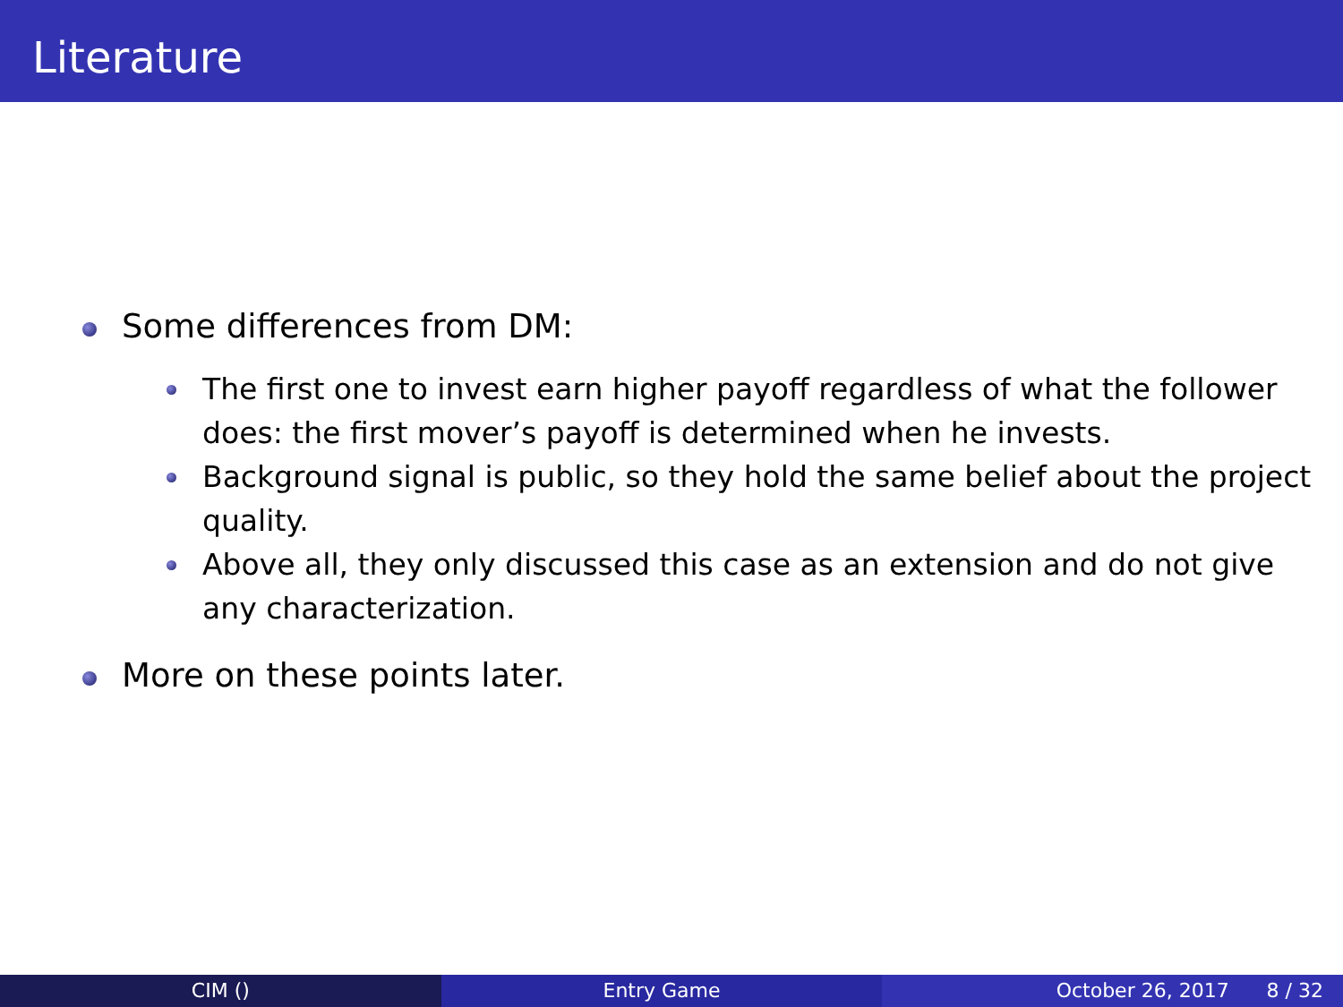Literature
Some differences from DM:
The first one to invest earn higher payoff regardless of what the follower does: the first mover’s payoff is determined when he invests.
Background signal is public, so they hold the same belief about the project quality.
Above all, they only discussed this case as an extension and do not give any characterization.
More on these points later.
CIM () Entry Game October 26, 2017 8 / 32